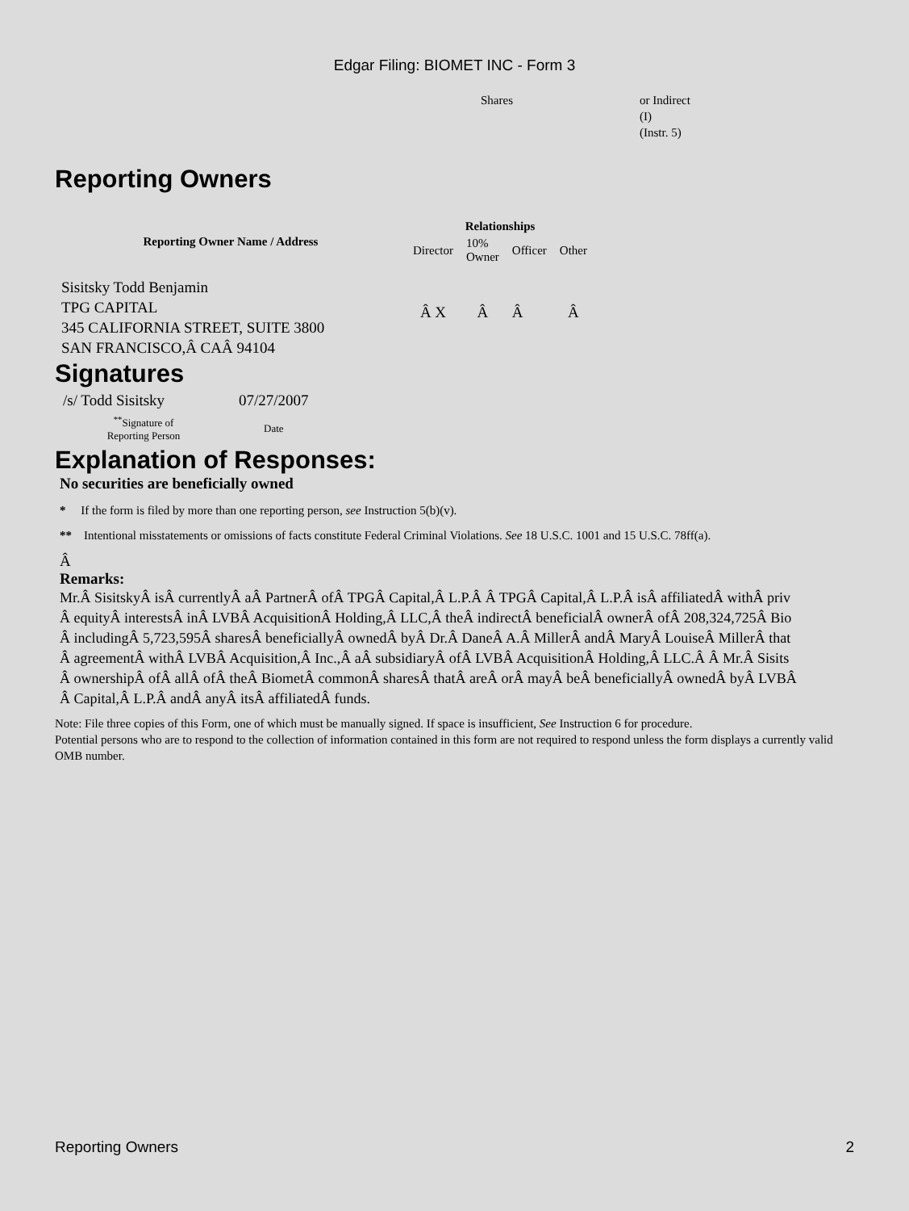Edgar Filing: BIOMET INC - Form 3
Shares or Indirect
(I)
(Instr. 5)
Reporting Owners
| Reporting Owner Name / Address | Relationships | | | |
| --- | --- | --- | --- | --- |
| | Director | 10% Owner | Officer | Other |
| Sisitsky Todd Benjamin TPG CAPITAL 345 CALIFORNIA STREET, SUITE 3800 SAN FRANCISCO,Â CAÂ 94104 | Â X | Â | Â | Â |
Signatures
| /s/ Todd Sisitsky | 07/27/2007 |
| <sup>**</sup> Signature of Reporting Person | Date |
Explanation of Responses:
No securities are beneficially owned
* If the form is filed by more than one reporting person, see Instruction 5(b)(v).
** Intentional misstatements or omissions of facts constitute Federal Criminal Violations. See 18 U.S.C. 1001 and 15 U.S.C. 78ff(a).
Â
Remarks:
Mr.Â SisitskyÂ isÂ currentlyÂ aÂ PartnerÂ ofÂ TPGÂ Capital,Â L.P.Â Â TPGÂ Capital,Â L.P.Â isÂ affiliatedÂ withÂ priv
Â equityÂ interestsÂ inÂ LVBÂ AcquisitionÂ Holding,Â LLC,Â theÂ indirectÂ beneficialÂ ownerÂ ofÂ 208,324,725Â Bio
Â includingÂ 5,723,595Â sharesÂ beneficiallyÂ ownedÂ byÂ Dr.Â DaneÂ A.Â MillerÂ andÂ MaryÂ LouiseÂ MillerÂ that
Â agreementÂ withÂ LVBÂ Acquisition,Â Inc.,Â aÂ subsidiaryÂ ofÂ LVBÂ AcquisitionÂ Holding,Â LLC.Â Â Mr.Â Sisits
Â ownershipÂ ofÂ allÂ ofÂ theÂ BiometÂ commonÂ sharesÂ thatÂ areÂ orÂ mayÂ beÂ beneficiallyÂ ownedÂ byÂ LVBÂ
Â Capital,Â L.P.Â andÂ anyÂ itsÂ affiliatedÂ funds.
Note: File three copies of this Form, one of which must be manually signed. If space is insufficient, See Instruction 6 for procedure.
Potential persons who are to respond to the collection of information contained in this form are not required to respond unless the form displays a currently valid OMB number.
Reporting Owners 2